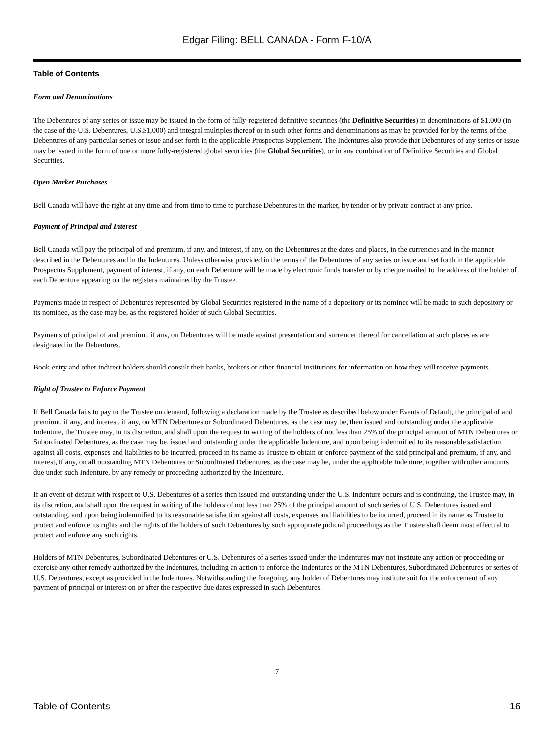Edgar Filing: BELL CANADA - Form F-10/A
Table of Contents
Form and Denominations
The Debentures of any series or issue may be issued in the form of fully-registered definitive securities (the Definitive Securities) in denominations of $1,000 (in the case of the U.S. Debentures, U.S.$1,000) and integral multiples thereof or in such other forms and denominations as may be provided for by the terms of the Debentures of any particular series or issue and set forth in the applicable Prospectus Supplement. The Indentures also provide that Debentures of any series or issue may be issued in the form of one or more fully-registered global securities (the Global Securities), or in any combination of Definitive Securities and Global Securities.
Open Market Purchases
Bell Canada will have the right at any time and from time to time to purchase Debentures in the market, by tender or by private contract at any price.
Payment of Principal and Interest
Bell Canada will pay the principal of and premium, if any, and interest, if any, on the Debentures at the dates and places, in the currencies and in the manner described in the Debentures and in the Indentures. Unless otherwise provided in the terms of the Debentures of any series or issue and set forth in the applicable Prospectus Supplement, payment of interest, if any, on each Debenture will be made by electronic funds transfer or by cheque mailed to the address of the holder of each Debenture appearing on the registers maintained by the Trustee.
Payments made in respect of Debentures represented by Global Securities registered in the name of a depository or its nominee will be made to such depository or its nominee, as the case may be, as the registered holder of such Global Securities.
Payments of principal of and premium, if any, on Debentures will be made against presentation and surrender thereof for cancellation at such places as are designated in the Debentures.
Book-entry and other indirect holders should consult their banks, brokers or other financial institutions for information on how they will receive payments.
Right of Trustee to Enforce Payment
If Bell Canada fails to pay to the Trustee on demand, following a declaration made by the Trustee as described below under Events of Default, the principal of and premium, if any, and interest, if any, on MTN Debentures or Subordinated Debentures, as the case may be, then issued and outstanding under the applicable Indenture, the Trustee may, in its discretion, and shall upon the request in writing of the holders of not less than 25% of the principal amount of MTN Debentures or Subordinated Debentures, as the case may be, issued and outstanding under the applicable Indenture, and upon being indemnified to its reasonable satisfaction against all costs, expenses and liabilities to be incurred, proceed in its name as Trustee to obtain or enforce payment of the said principal and premium, if any, and interest, if any, on all outstanding MTN Debentures or Subordinated Debentures, as the case may be, under the applicable Indenture, together with other amounts due under such Indenture, by any remedy or proceeding authorized by the Indenture.
If an event of default with respect to U.S. Debentures of a series then issued and outstanding under the U.S. Indenture occurs and is continuing, the Trustee may, in its discretion, and shall upon the request in writing of the holders of not less than 25% of the principal amount of such series of U.S. Debentures issued and outstanding, and upon being indemnified to its reasonable satisfaction against all costs, expenses and liabilities to be incurred, proceed in its name as Trustee to protect and enforce its rights and the rights of the holders of such Debentures by such appropriate judicial proceedings as the Trustee shall deem most effectual to protect and enforce any such rights.
Holders of MTN Debentures, Subordinated Debentures or U.S. Debentures of a series issued under the Indentures may not institute any action or proceeding or exercise any other remedy authorized by the Indentures, including an action to enforce the Indentures or the MTN Debentures, Subordinated Debentures or series of U.S. Debentures, except as provided in the Indentures. Notwithstanding the foregoing, any holder of Debentures may institute suit for the enforcement of any payment of principal or interest on or after the respective due dates expressed in such Debentures.
7
Table of Contents 16